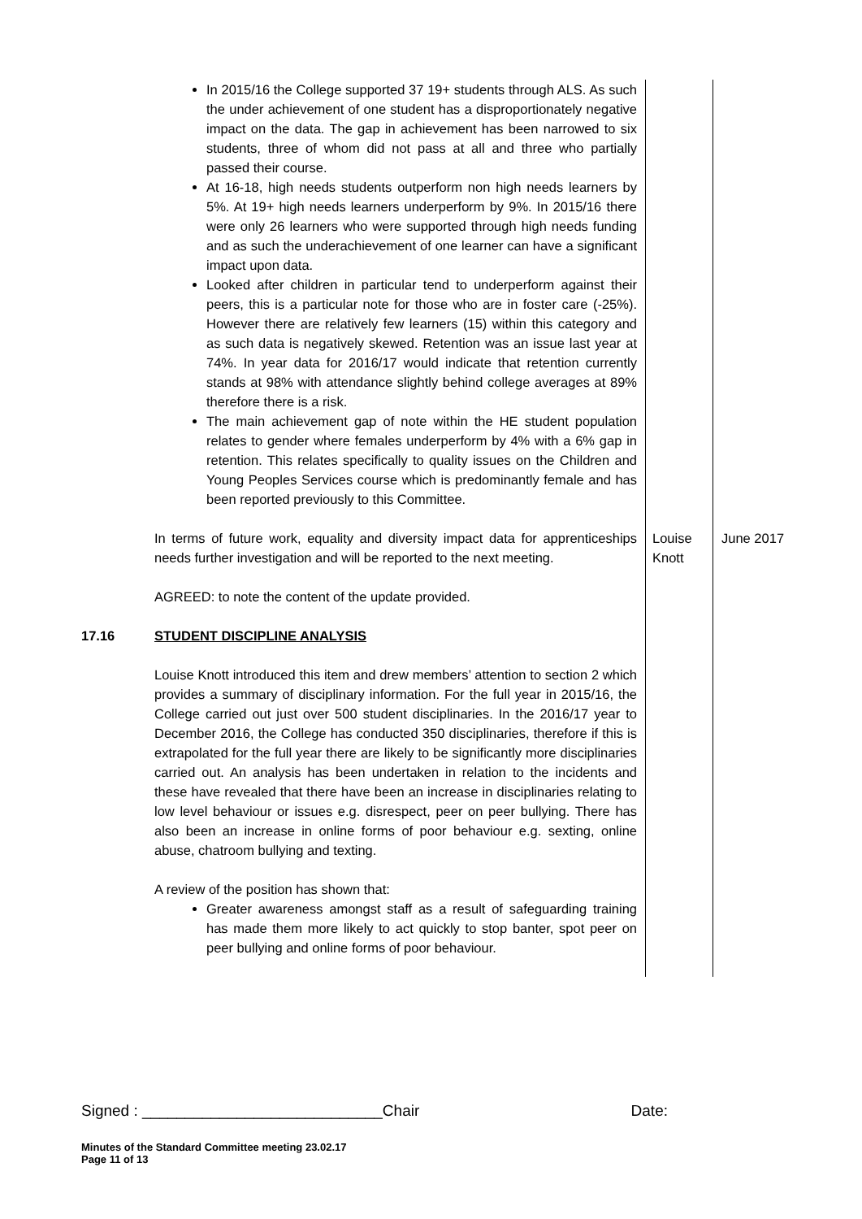| | In 2015/16 the College supported 37 19+ students through ALS. As such the under achievement of one student has a disproportionately negative impact on the data. The gap in achievement has been narrowed to six students, three of whom did not pass at all and three who partially passed their course. At 16-18, high needs students outperform non high needs learners by 5%. At 19+ high needs learners underperform by 9%. In 2015/16 there were only 26 learners who were supported through high needs funding and as such the underachievement of one learner can have a significant impact upon data. Looked after children in particular tend to underperform against their peers, this is a particular note for those who are in foster care (-25%). However there are relatively few learners (15) within this category and as such data is negatively skewed. Retention was an issue last year at 74%. In year data for 2016/17 would indicate that retention currently stands at 98% with attendance slightly behind college averages at 89% therefore there is a risk. The main achievement gap of note within the HE student population relates to gender where females underperform by 4% with a 6% gap in retention. This relates specifically to quality issues on the Children and Young Peoples Services course which is predominantly female and has been reported previously to this Committee. | | |
| | In terms of future work, equality and diversity impact data for apprenticeships needs further investigation and will be reported to the next meeting. AGREED: to note the content of the update provided. | Louise Knott | June 2017 |
| 17.16 | STUDENT DISCIPLINE ANALYSIS Louise Knott introduced this item and drew members’ attention to section 2 which provides a summary of disciplinary information. For the full year in 2015/16, the College carried out just over 500 student disciplinaries. In the 2016/17 year to December 2016, the College has conducted 350 disciplinaries, therefore if this is extrapolated for the full year there are likely to be significantly more disciplinaries carried out. An analysis has been undertaken in relation to the incidents and these have revealed that there have been an increase in disciplinaries relating to low level behaviour or issues e.g. disrespect, peer on peer bullying. There has also been an increase in online forms of poor behaviour e.g. sexting, online abuse, chatroom bullying and texting. A review of the position has shown that: Greater awareness amongst staff as a result of safeguarding training has made them more likely to act quickly to stop banter, spot peer on peer bullying and online forms of poor behaviour. | | |
Signed : ____________________________Chair Date:
Minutes of the Standard Committee meeting 23.02.17
Page 11 of 13